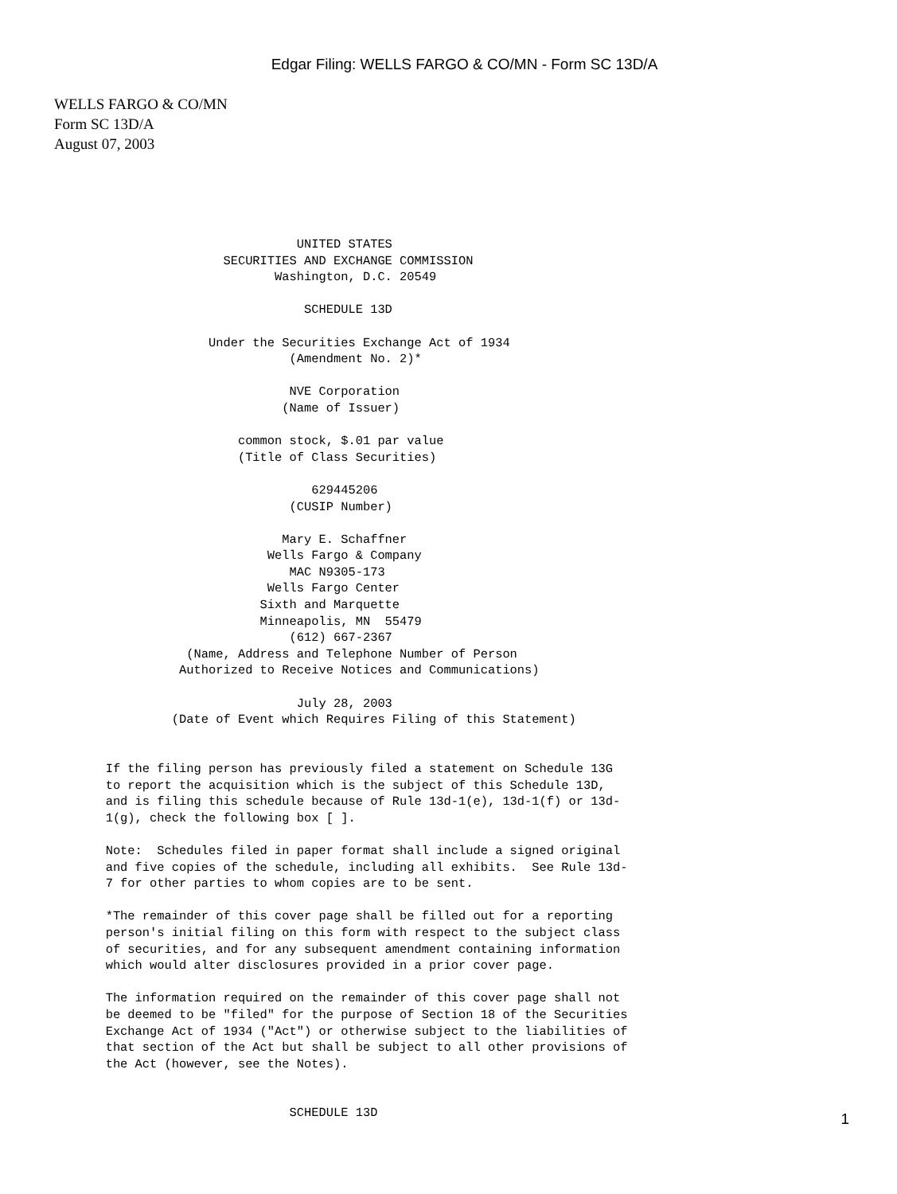Edgar Filing: WELLS FARGO & CO/MN - Form SC 13D/A
WELLS FARGO & CO/MN
Form SC 13D/A
August 07, 2003
                                 UNITED STATES
                       SECURITIES AND EXCHANGE COMMISSION
                              Washington, D.C. 20549

                                  SCHEDULE 13D

                     Under the Securities Exchange Act of 1934
                                (Amendment No. 2)*

                                NVE Corporation
                               (Name of Issuer)

                         common stock, $.01 par value
                         (Title of Class Securities)

                                   629445206
                                (CUSIP Number)

                               Mary E. Schaffner
                             Wells Fargo & Company
                                MAC N9305-173
                             Wells Fargo Center
                            Sixth and Marquette
                            Minneapolis, MN  55479
                                (612) 667-2367
                  (Name, Address and Telephone Number of Person
                 Authorized to Receive Notices and Communications)

                                 July 28, 2003
                (Date of Event which Requires Filing of this Statement)


       If the filing person has previously filed a statement on Schedule 13G
       to report the acquisition which is the subject of this Schedule 13D,
       and is filing this schedule because of Rule 13d-1(e), 13d-1(f) or 13d-
       1(g), check the following box [ ].

       Note:  Schedules filed in paper format shall include a signed original
       and five copies of the schedule, including all exhibits.  See Rule 13d-
       7 for other parties to whom copies are to be sent.

       *The remainder of this cover page shall be filled out for a reporting
       person's initial filing on this form with respect to the subject class
       of securities, and for any subsequent amendment containing information
       which would alter disclosures provided in a prior cover page.

       The information required on the remainder of this cover page shall not
       be deemed to be "filed" for the purpose of Section 18 of the Securities
       Exchange Act of 1934 ("Act") or otherwise subject to the liabilities of
       that section of the Act but shall be subject to all other provisions of
       the Act (however, see the Notes).


                                SCHEDULE 13D
1